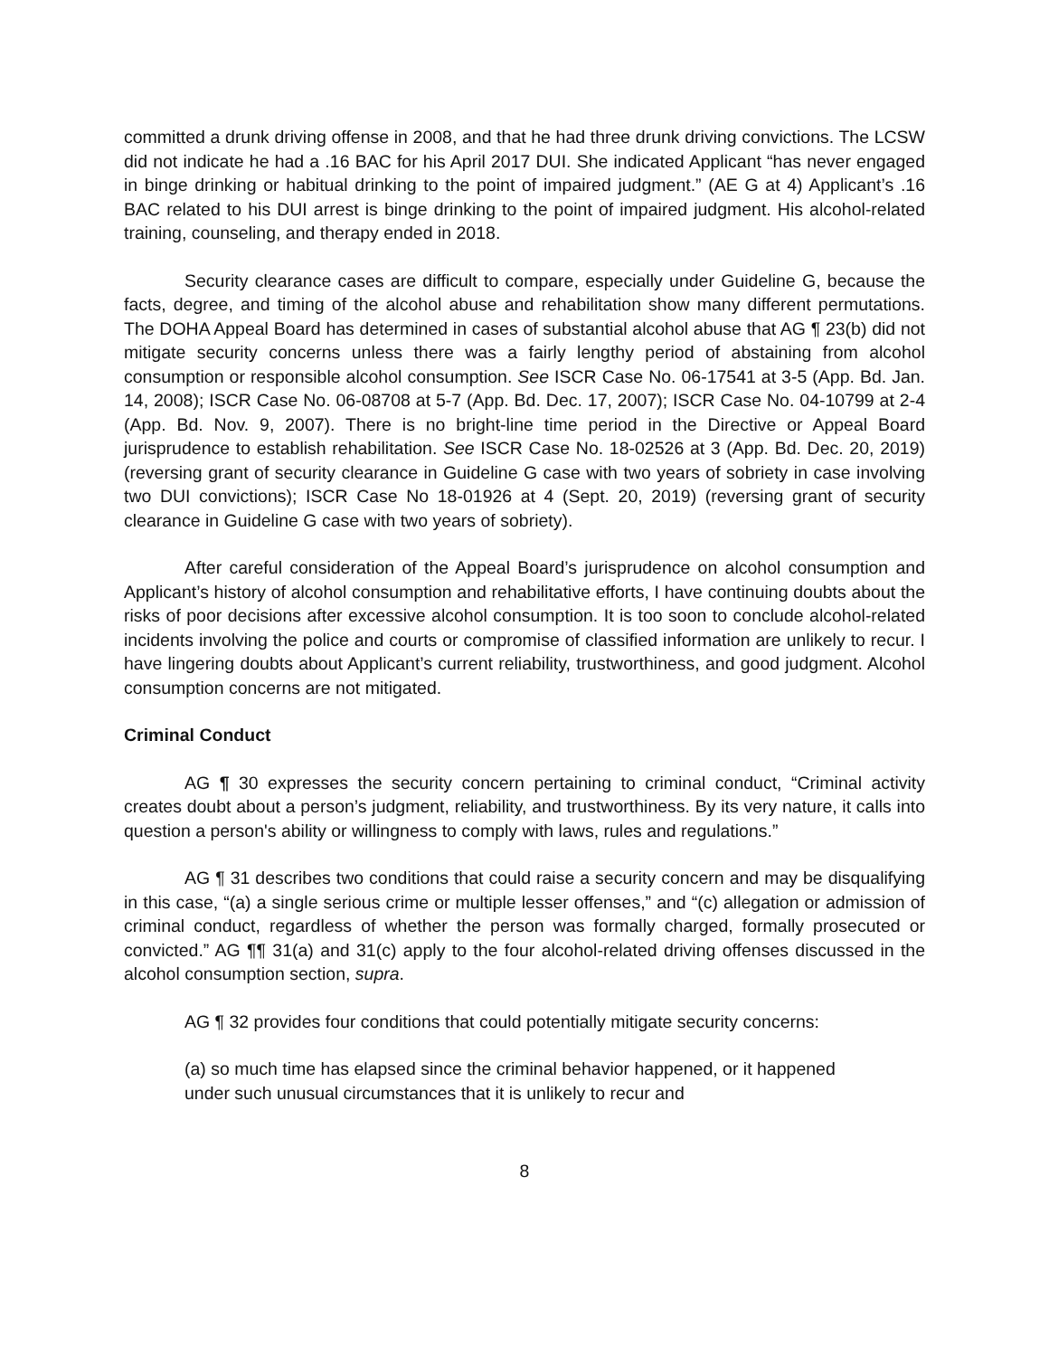committed a drunk driving offense in 2008, and that he had three drunk driving convictions. The LCSW did not indicate he had a .16 BAC for his April 2017 DUI. She indicated Applicant “has never engaged in binge drinking or habitual drinking to the point of impaired judgment.” (AE G at 4) Applicant’s .16 BAC related to his DUI arrest is binge drinking to the point of impaired judgment. His alcohol-related training, counseling, and therapy ended in 2018.
Security clearance cases are difficult to compare, especially under Guideline G, because the facts, degree, and timing of the alcohol abuse and rehabilitation show many different permutations. The DOHA Appeal Board has determined in cases of substantial alcohol abuse that AG ¶ 23(b) did not mitigate security concerns unless there was a fairly lengthy period of abstaining from alcohol consumption or responsible alcohol consumption. See ISCR Case No. 06-17541 at 3-5 (App. Bd. Jan. 14, 2008); ISCR Case No. 06-08708 at 5-7 (App. Bd. Dec. 17, 2007); ISCR Case No. 04-10799 at 2-4 (App. Bd. Nov. 9, 2007). There is no bright-line time period in the Directive or Appeal Board jurisprudence to establish rehabilitation. See ISCR Case No. 18-02526 at 3 (App. Bd. Dec. 20, 2019) (reversing grant of security clearance in Guideline G case with two years of sobriety in case involving two DUI convictions); ISCR Case No 18-01926 at 4 (Sept. 20, 2019) (reversing grant of security clearance in Guideline G case with two years of sobriety).
After careful consideration of the Appeal Board’s jurisprudence on alcohol consumption and Applicant’s history of alcohol consumption and rehabilitative efforts, I have continuing doubts about the risks of poor decisions after excessive alcohol consumption. It is too soon to conclude alcohol-related incidents involving the police and courts or compromise of classified information are unlikely to recur. I have lingering doubts about Applicant’s current reliability, trustworthiness, and good judgment. Alcohol consumption concerns are not mitigated.
Criminal Conduct
AG ¶ 30 expresses the security concern pertaining to criminal conduct, “Criminal activity creates doubt about a person’s judgment, reliability, and trustworthiness. By its very nature, it calls into question a person's ability or willingness to comply with laws, rules and regulations.”
AG ¶ 31 describes two conditions that could raise a security concern and may be disqualifying in this case, “(a) a single serious crime or multiple lesser offenses,” and “(c) allegation or admission of criminal conduct, regardless of whether the person was formally charged, formally prosecuted or convicted.” AG ¶¶ 31(a) and 31(c) apply to the four alcohol-related driving offenses discussed in the alcohol consumption section, supra.
AG ¶ 32 provides four conditions that could potentially mitigate security concerns:
(a) so much time has elapsed since the criminal behavior happened, or it happened under such unusual circumstances that it is unlikely to recur and
8